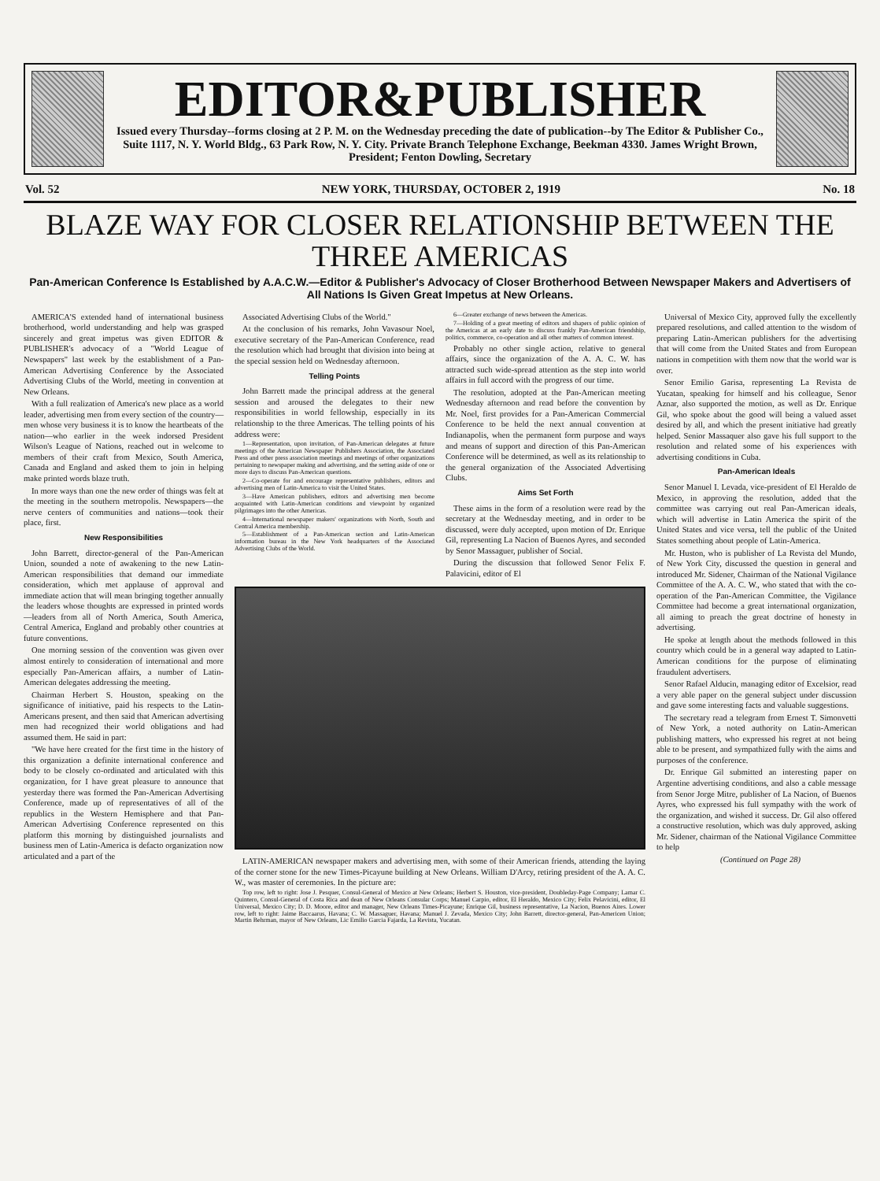EDITOR&PUBLISHER
Issued every Thursday--forms closing at 2 P. M. on the Wednesday preceding the date of publication--by The Editor & Publisher Co., Suite 1117, N. Y. World Bldg., 63 Park Row, N. Y. City. Private Branch Telephone Exchange, Beekman 4330. James Wright Brown, President; Fenton Dowling, Secretary
Vol. 52 NEW YORK, THURSDAY, OCTOBER 2, 1919 No. 18
BLAZE WAY FOR CLOSER RELATIONSHIP BETWEEN THE THREE AMERICAS
Pan-American Conference Is Established by A.A.C.W.—Editor & Publisher's Advocacy of Closer Brotherhood Between Newspaper Makers and Advertisers of All Nations Is Given Great Impetus at New Orleans.
AMERICA'S extended hand of international business brotherhood, world understanding and help was grasped sincerely and great impetus was given EDITOR & PUBLISHER's advocacy of a "World League of Newspapers" last week by the establishment of a Pan-American Advertising Conference by the Associated Advertising Clubs of the World, meeting in convention at New Orleans.
With a full realization of America's new place as a world leader, advertising men from every section of the country—men whose very business it is to know the heartbeats of the nation—who earlier in the week indorsed President Wilson's League of Nations, reached out in welcome to members of their craft from Mexico, South America, Canada and England and asked them to join in helping make printed words blaze truth.
In more ways than one the new order of things was felt at the meeting in the southern metropolis. Newspapers—the nerve centers of communities and nations—took their place, first.
New Responsibilities
John Barrett, director-general of the Pan-American Union, sounded a note of awakening to the new Latin-American responsibilities that demand our immediate consideration, which met applause of approval and immediate action that will mean bringing together annually the leaders whose thoughts are expressed in printed words—leaders from all of North America, South America, Central America, England and probably other countries at future conventions.
One morning session of the convention was given over almost entirely to consideration of international and more especially Pan-American affairs, a number of Latin-American delegates addressing the meeting.
Chairman Herbert S. Houston, speaking on the significance of initiative, paid his respects to the Latin-Americans present, and then said that American advertising men had recognized their world obligations and had assumed them. He said in part:
"We have here created for the first time in the history of this organization a definite international conference and body to be closely co-ordinated and articulated with this organization, for I have great pleasure to announce that yesterday there was formed the Pan-American Advertising Conference, made up of representatives of all of the republics in the Western Hemisphere and that Pan-American Advertising Conference represented on this platform this morning by distinguished journalists and business men of Latin-America is defacto organization now articulated and a part of the
Associated Advertising Clubs of the World."
At the conclusion of his remarks, John Vavasour Noel, executive secretary of the Pan-American Conference, read the resolution which had brought that division into being at the special session held on Wednesday afternoon.
Telling Points
John Barrett made the principal address at the general session and aroused the delegates to their new responsibilities in world fellowship, especially in its relationship to the three Americas. The telling points of his address were:
1—Representation, upon invitation, of Pan-American delegates at future meetings of the American Newspaper Publishers Association, the Associated Press and other press association meetings and meetings of other organizations pertaining to newspaper making and advertising, and the setting aside of one or more days to discuss Pan-American questions.
2—Co-operate for and encourage representative publishers, editors and advertising men of Latin-America to visit the United States.
3—Have American publishers, editors and advertising men become acquainted with Latin-American conditions and viewpoint by organized pilgrimages into the other Americas.
4—International newspaper makers' organizations with North, South and Central America membership.
5—Establishment of a Pan-American section and Latin-American information bureau in the New York headquarters of the Associated Advertising Clubs of the World.
6—Greater exchange of news between the Americas.
7—Holding of a great meeting of editors and shapers of public opinion of the Americas at an early date to discuss frankly Pan-American friendship, politics, commerce, co-operation and all other matters of common interest.
Probably no other single action, relative to general affairs, since the organization of the A. A. C. W. has attracted such wide-spread attention as the step into world affairs in full accord with the progress of our time.
The resolution, adopted at the Pan-American meeting Wednesday afternoon and read before the convention by Mr. Noel, first provides for a Pan-American Commercial Conference to be held the next annual convention at Indianapolis, when the permanent form purpose and ways and means of support and direction of this Pan-American Conference will be determined, as well as its relationship to the general organization of the Associated Advertising Clubs.
Aims Set Forth
These aims in the form of a resolution were read by the secretary at the Wednesday meeting, and in order to be discussed, were duly accepted, upon motion of Dr. Enrique Gil, representing La Nacion of Buenos Ayres, and seconded by Senor Massaguer, publisher of Social.
During the discussion that followed Senor Felix F. Palavicini, editor of El
LATIN-AMERICAN newspaper makers and advertising men, with some of their American friends, attending the laying of the corner stone for the new Times-Picayune building at New Orleans. William D'Arcy, retiring president of the A. A. C. W., was master of ceremonies. In the picture are:
Top row, left to right: Jose J. Pesquer, Consul-General of Mexico at New Orleans; Herbert S. Houston, vice-president, Doubleday-Page Company; Lamar C. Quintero, Consul-General of Costa Rica and dean of New Orleans Consular Corps; Manuel Carpio, editor, El Heraldo, Mexico City; Felix Pelavicini, editor, El Universal, Mexico City; D. D. Moore, editor and manager, New Orleans Times-Picayune; Enrique Gil, business representative, La Nacion, Buenos Aires. Lower row, left to right: Jaime Baccaarus, Havana; C. W. Massaguer, Havana; Manuel J. Zevada, Mexico City; John Barrett, director-general, Pan-Americen Union; Martin Behrman, mayor of New Orleans, Lic Emilio Garcia Fajarda, La Revista, Yucatan.
Universal of Mexico City, approved fully the excellently prepared resolutions, and called attention to the wisdom of preparing Latin-American publishers for the advertising that will come from the United States and from European nations in competition with them now that the world war is over.
Senor Emilio Garisa, representing La Revista de Yucatan, speaking for himself and his colleague, Senor Aznar, also supported the motion, as well as Dr. Enrique Gil, who spoke about the good will being a valued asset desired by all, and which the present initiative had greatly helped. Senior Massaquer also gave his full support to the resolution and related some of his experiences with advertising conditions in Cuba.
Pan-American Ideals
Senor Manuel I. Levada, vice-president of El Heraldo de Mexico, in approving the resolution, added that the committee was carrying out real Pan-American ideals, which will advertise in Latin America the spirit of the United States and vice versa, tell the public of the United States something about people of Latin-America.
Mr. Huston, who is publisher of La Revista del Mundo, of New York City, discussed the question in general and introduced Mr. Sidener, Chairman of the National Vigilance Committee of the A. A. C. W., who stated that with the co-operation of the Pan-American Committee, the Vigilance Committee had become a great international organization, all aiming to preach the great doctrine of honesty in advertising.
He spoke at length about the methods followed in this country which could be in a general way adapted to Latin-American conditions for the purpose of eliminating fraudulent advertisers.
Senor Rafael Alducin, managing editor of Excelsior, read a very able paper on the general subject under discussion and gave some interesting facts and valuable suggestions.
The secretary read a telegram from Ernest T. Simonvetti of New York, a noted authority on Latin-American publishing matters, who expressed his regret at not being able to be present, and sympathized fully with the aims and purposes of the conference.
Dr. Enrique Gil submitted an interesting paper on Argentine advertising conditions, and also a cable message from Senor Jorge Mitre, publisher of La Nacion, of Buenos Ayres, who expressed his full sympathy with the work of the organization, and wished it success. Dr. Gil also offered a constructive resolution, which was duly approved, asking Mr. Sidener, chairman of the National Vigilance Committee to help
(Continued on Page 28)